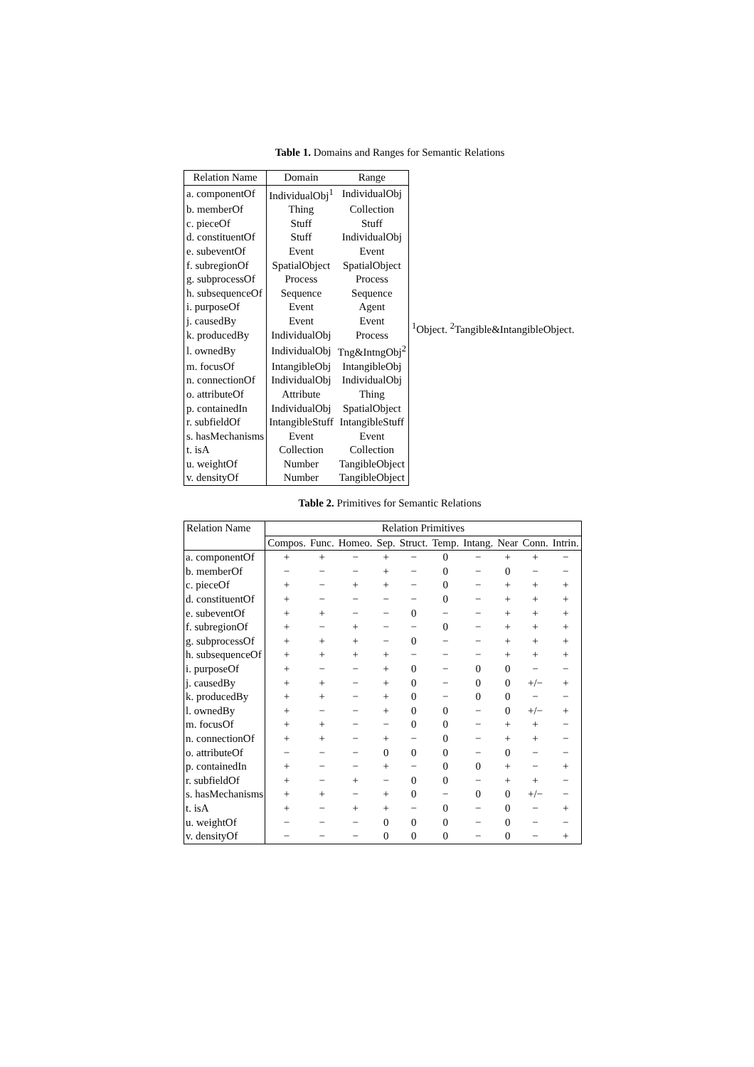Table 1. Domains and Ranges for Semantic Relations
| Relation Name | Domain | Range |
| --- | --- | --- |
| a. componentOf | IndividualObj<sup>1</sup> | IndividualObj |
| b. memberOf | Thing | Collection |
| c. pieceOf | Stuff | Stuff |
| d. constituentOf | Stuff | IndividualObj |
| e. subeventOf | Event | Event |
| f. subregionOf | SpatialObject | SpatialObject |
| g. subprocessOf | Process | Process |
| h. subsequenceOf | Sequence | Sequence |
| i. purposeOf | Event | Agent |
| j. causedBy | Event | Event |
| k. producedBy | IndividualObj | Process |
| l. ownedBy | IndividualObj | Tng&IntngObj<sup>2</sup> |
| m. focusOf | IntangibleObj | IntangibleObj |
| n. connectionOf | IndividualObj | IndividualObj |
| o. attributeOf | Attribute | Thing |
| p. containedIn | IndividualObj | SpatialObject |
| r. subfieldOf | IntangibleStuff | IntangibleStuff |
| s. hasMechanisms | Event | Event |
| t. isA | Collection | Collection |
| u. weightOf | Number | TangibleObject |
| v. densityOf | Number | TangibleObject |
<sup>1</sup> Object. <sup>2</sup>Tangible&IntangibleObject.
Table 2. Primitives for Semantic Relations
| Relation Name | Relation Primitives | | | | | | | | | |
| --- | --- | --- | --- | --- | --- | --- | --- | --- | --- | --- |
| | Compos. | Func. | Homeo. | Sep. | Struct. | Temp. | Intang. | Near | Conn. | Intrin. |
| a. componentOf | + | + | − | + | − | 0 | − | + | + | − |
| b. memberOf | − | − | − | + | − | 0 | − | 0 | − | − |
| c. pieceOf | + | − | + | + | − | 0 | − | + | + | + |
| d. constituentOf | + | − | − | − | − | 0 | − | + | + | + |
| e. subeventOf | + | + | − | − | 0 | − | − | + | + | + |
| f. subregionOf | + | − | + | − | − | 0 | − | + | + | + |
| g. subprocessOf | + | + | + | − | 0 | − | − | + | + | + |
| h. subsequenceOf | + | + | + | + | − | − | − | + | + | + |
| i. purposeOf | + | − | − | + | 0 | − | 0 | 0 | − | − |
| j. causedBy | + | + | − | + | 0 | − | 0 | 0 | +/− | + |
| k. producedBy | + | + | − | + | 0 | − | 0 | 0 | − | − |
| l. ownedBy | + | − | − | + | 0 | 0 | − | 0 | +/− | + |
| m. focusOf | + | + | − | − | 0 | 0 | − | + | + | − |
| n. connectionOf | + | + | − | + | − | 0 | − | + | + | − |
| o. attributeOf | − | − | − | 0 | 0 | 0 | − | 0 | − | − |
| p. containedIn | + | − | − | + | − | 0 | 0 | + | − | + |
| r. subfieldOf | + | − | + | − | 0 | 0 | − | + | + | − |
| s. hasMechanisms | + | + | − | + | 0 | − | 0 | 0 | +/− | − |
| t. isA | + | − | + | + | − | 0 | − | 0 | − | + |
| u. weightOf | − | − | − | 0 | 0 | 0 | − | 0 | − | − |
| v. densityOf | − | − | − | 0 | 0 | 0 | − | 0 | − | + |